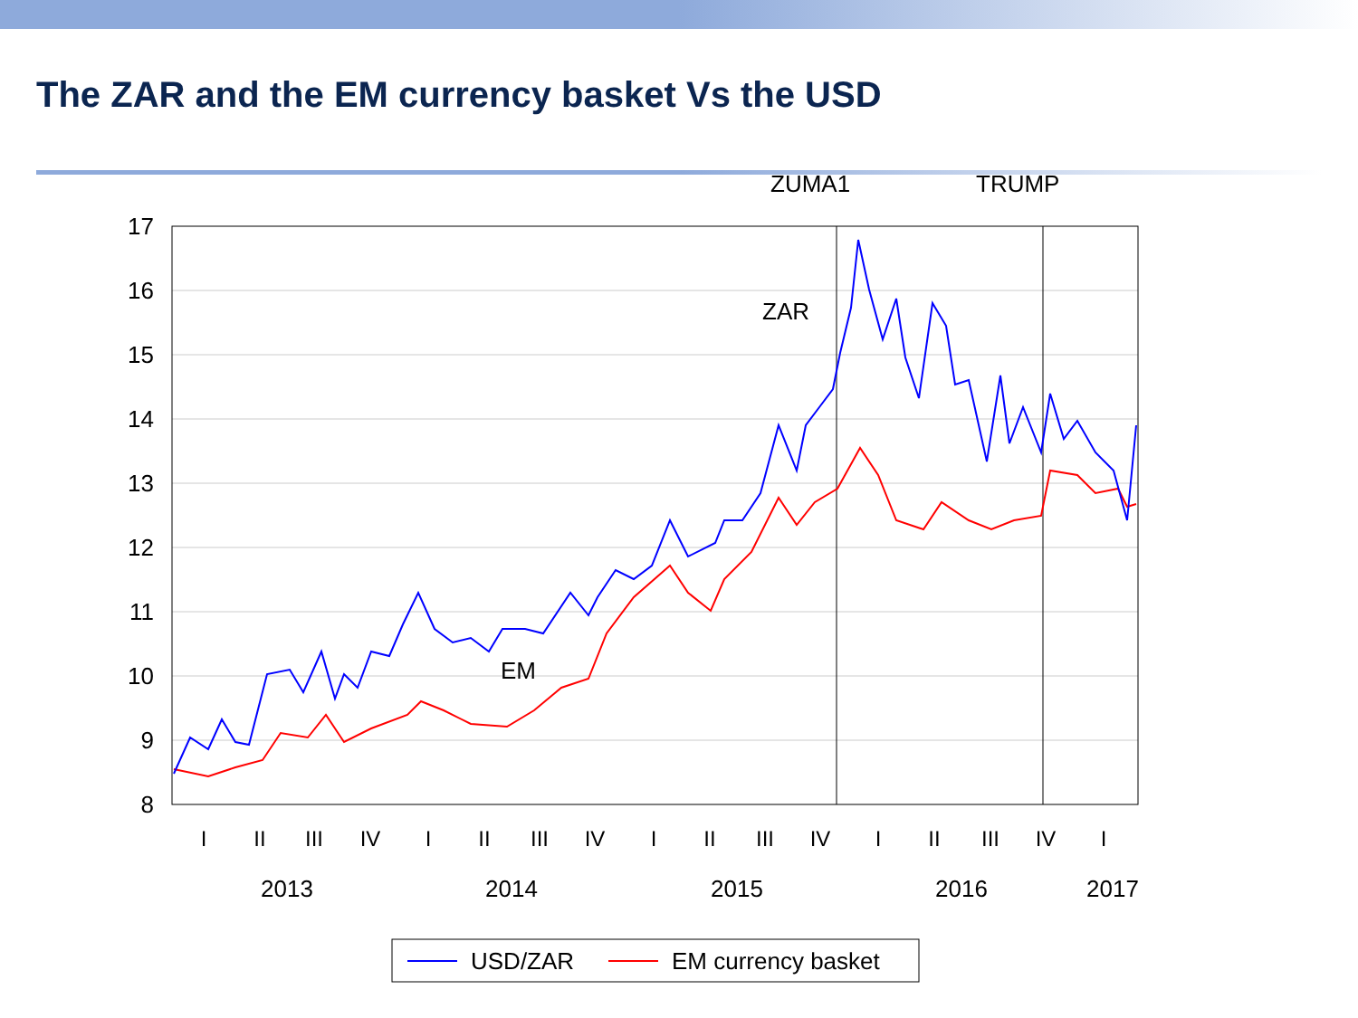The ZAR and the EM currency basket Vs the USD
17
16
15
14
13
12
11
10
9
8
ZUMA1
TRUMP
ZAR
EM
I
II
III
IV
I
II
III
IV
I
II
III
IV
I
II
III
IV
I
2013
2014
2015
2016
2017
USD/ZAR
EM currency basket